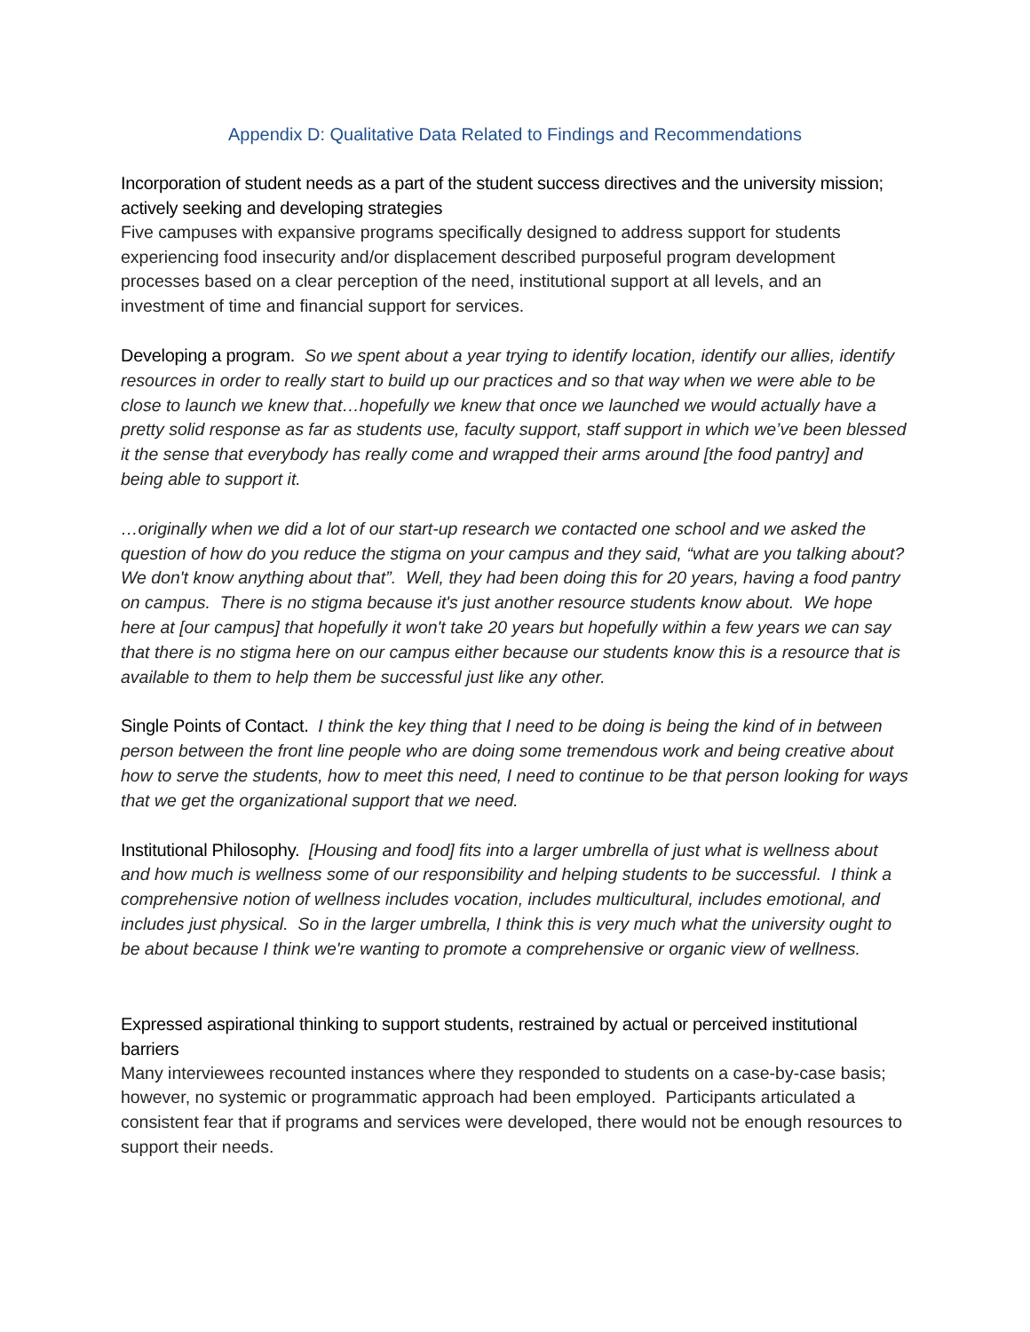Appendix D: Qualitative Data Related to Findings and Recommendations
Incorporation of student needs as a part of the student success directives and the university mission; actively seeking and developing strategies
Five campuses with expansive programs specifically designed to address support for students experiencing food insecurity and/or displacement described purposeful program development processes based on a clear perception of the need, institutional support at all levels, and an investment of time and financial support for services.
Developing a program. So we spent about a year trying to identify location, identify our allies, identify resources in order to really start to build up our practices and so that way when we were able to be close to launch we knew that…hopefully we knew that once we launched we would actually have a pretty solid response as far as students use, faculty support, staff support in which we’ve been blessed it the sense that everybody has really come and wrapped their arms around [the food pantry] and being able to support it.
…originally when we did a lot of our start-up research we contacted one school and we asked the question of how do you reduce the stigma on your campus and they said, “what are you talking about? We don't know anything about that”. Well, they had been doing this for 20 years, having a food pantry on campus. There is no stigma because it's just another resource students know about. We hope here at [our campus] that hopefully it won't take 20 years but hopefully within a few years we can say that there is no stigma here on our campus either because our students know this is a resource that is available to them to help them be successful just like any other.
Single Points of Contact. I think the key thing that I need to be doing is being the kind of in between person between the front line people who are doing some tremendous work and being creative about how to serve the students, how to meet this need, I need to continue to be that person looking for ways that we get the organizational support that we need.
Institutional Philosophy. [Housing and food] fits into a larger umbrella of just what is wellness about and how much is wellness some of our responsibility and helping students to be successful. I think a comprehensive notion of wellness includes vocation, includes multicultural, includes emotional, and includes just physical. So in the larger umbrella, I think this is very much what the university ought to be about because I think we're wanting to promote a comprehensive or organic view of wellness.
Expressed aspirational thinking to support students, restrained by actual or perceived institutional barriers
Many interviewees recounted instances where they responded to students on a case-by-case basis; however, no systemic or programmatic approach had been employed. Participants articulated a consistent fear that if programs and services were developed, there would not be enough resources to support their needs.